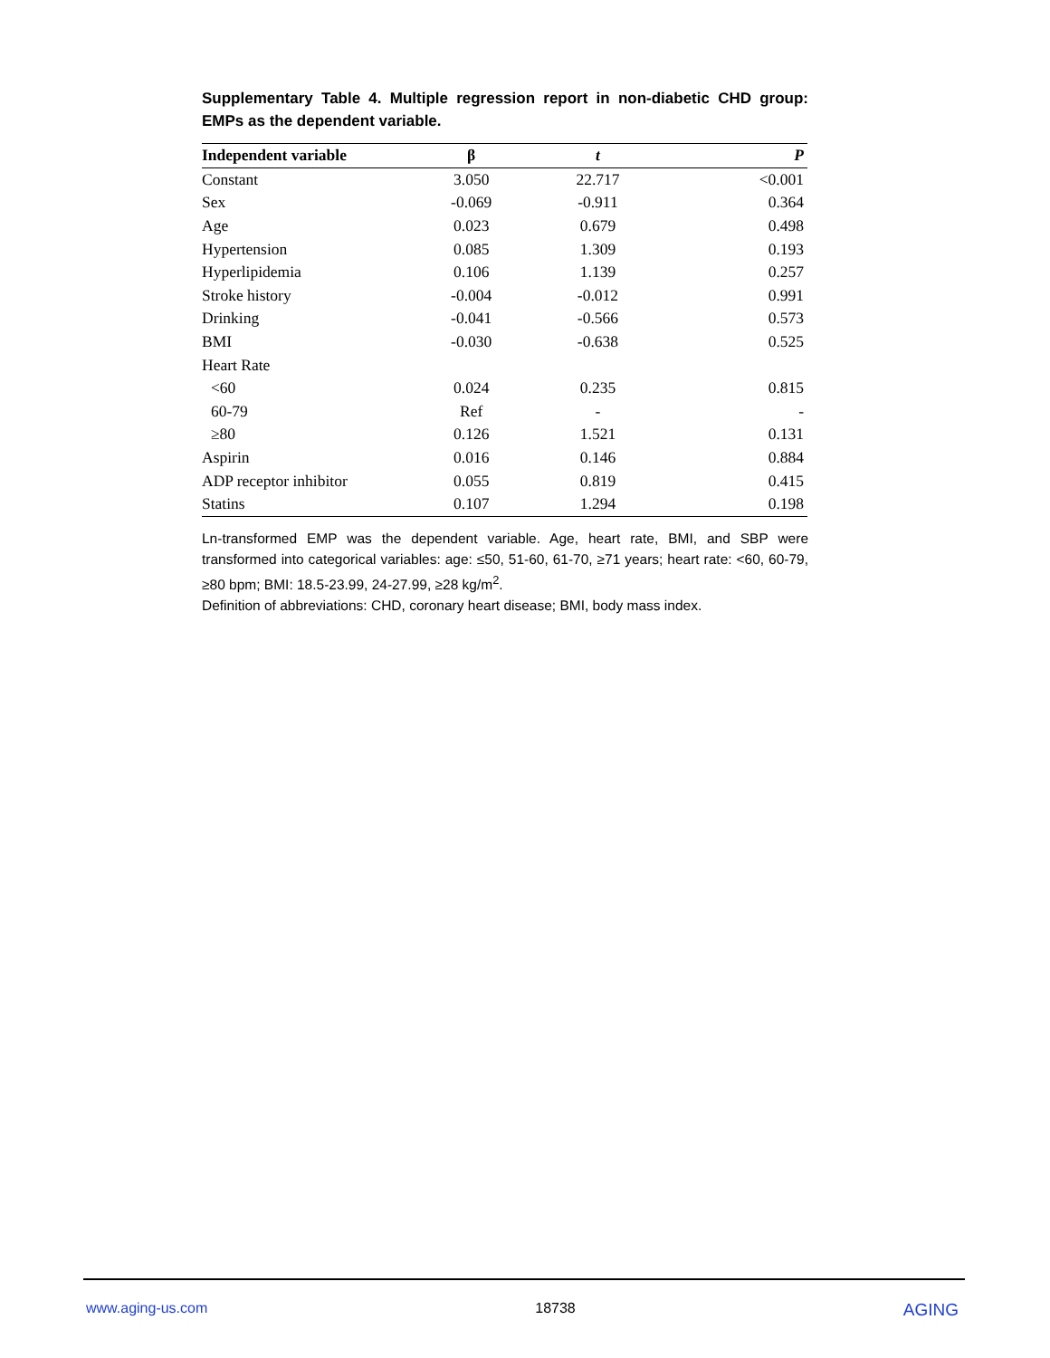Supplementary Table 4. Multiple regression report in non-diabetic CHD group: EMPs as the dependent variable.
| Independent variable | β | t | P |
| --- | --- | --- | --- |
| Constant | 3.050 | 22.717 | <0.001 |
| Sex | -0.069 | -0.911 | 0.364 |
| Age | 0.023 | 0.679 | 0.498 |
| Hypertension | 0.085 | 1.309 | 0.193 |
| Hyperlipidemia | 0.106 | 1.139 | 0.257 |
| Stroke history | -0.004 | -0.012 | 0.991 |
| Drinking | -0.041 | -0.566 | 0.573 |
| BMI | -0.030 | -0.638 | 0.525 |
| Heart Rate | | | |
| <60 | 0.024 | 0.235 | 0.815 |
| 60-79 | Ref | - | - |
| ≥80 | 0.126 | 1.521 | 0.131 |
| Aspirin | 0.016 | 0.146 | 0.884 |
| ADP receptor inhibitor | 0.055 | 0.819 | 0.415 |
| Statins | 0.107 | 1.294 | 0.198 |
Ln-transformed EMP was the dependent variable. Age, heart rate, BMI, and SBP were transformed into categorical variables: age: ≤50, 51-60, 61-70, ≥71 years; heart rate: <60, 60-79, ≥80 bpm; BMI: 18.5-23.99, 24-27.99, ≥28 kg/m<sup>2</sup>.
Definition of abbreviations: CHD, coronary heart disease; BMI, body mass index.
www.aging-us.com 18738 AGING